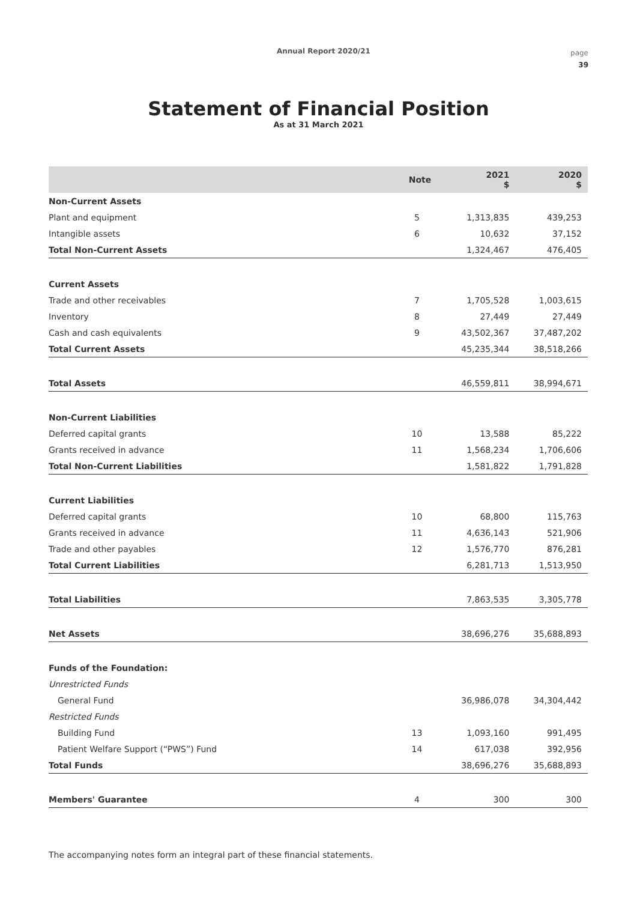Annual Report 2020/21
page
39
Statement of Financial Position
As at 31 March 2021
| | Note | 2021 $ | 2020 $ |
| --- | --- | --- | --- |
| Non-Current Assets | | | |
| Plant and equipment | 5 | 1,313,835 | 439,253 |
| Intangible assets | 6 | 10,632 | 37,152 |
| Total Non-Current Assets | | 1,324,467 | 476,405 |
| Current Assets | | | |
| Trade and other receivables | 7 | 1,705,528 | 1,003,615 |
| Inventory | 8 | 27,449 | 27,449 |
| Cash and cash equivalents | 9 | 43,502,367 | 37,487,202 |
| Total Current Assets | | 45,235,344 | 38,518,266 |
| Total Assets | | 46,559,811 | 38,994,671 |
| Non-Current Liabilities | | | |
| Deferred capital grants | 10 | 13,588 | 85,222 |
| Grants received in advance | 11 | 1,568,234 | 1,706,606 |
| Total Non-Current Liabilities | | 1,581,822 | 1,791,828 |
| Current Liabilities | | | |
| Deferred capital grants | 10 | 68,800 | 115,763 |
| Grants received in advance | 11 | 4,636,143 | 521,906 |
| Trade and other payables | 12 | 1,576,770 | 876,281 |
| Total Current Liabilities | | 6,281,713 | 1,513,950 |
| Total Liabilities | | 7,863,535 | 3,305,778 |
| Net Assets | | 38,696,276 | 35,688,893 |
| Funds of the Foundation: | | | |
| Unrestricted Funds | | | |
| General Fund | | 36,986,078 | 34,304,442 |
| Restricted Funds | | | |
| Building Fund | 13 | 1,093,160 | 991,495 |
| Patient Welfare Support (“PWS”) Fund | 14 | 617,038 | 392,956 |
| Total Funds | | 38,696,276 | 35,688,893 |
| Members' Guarantee | 4 | 300 | 300 |
The accompanying notes form an integral part of these financial statements.